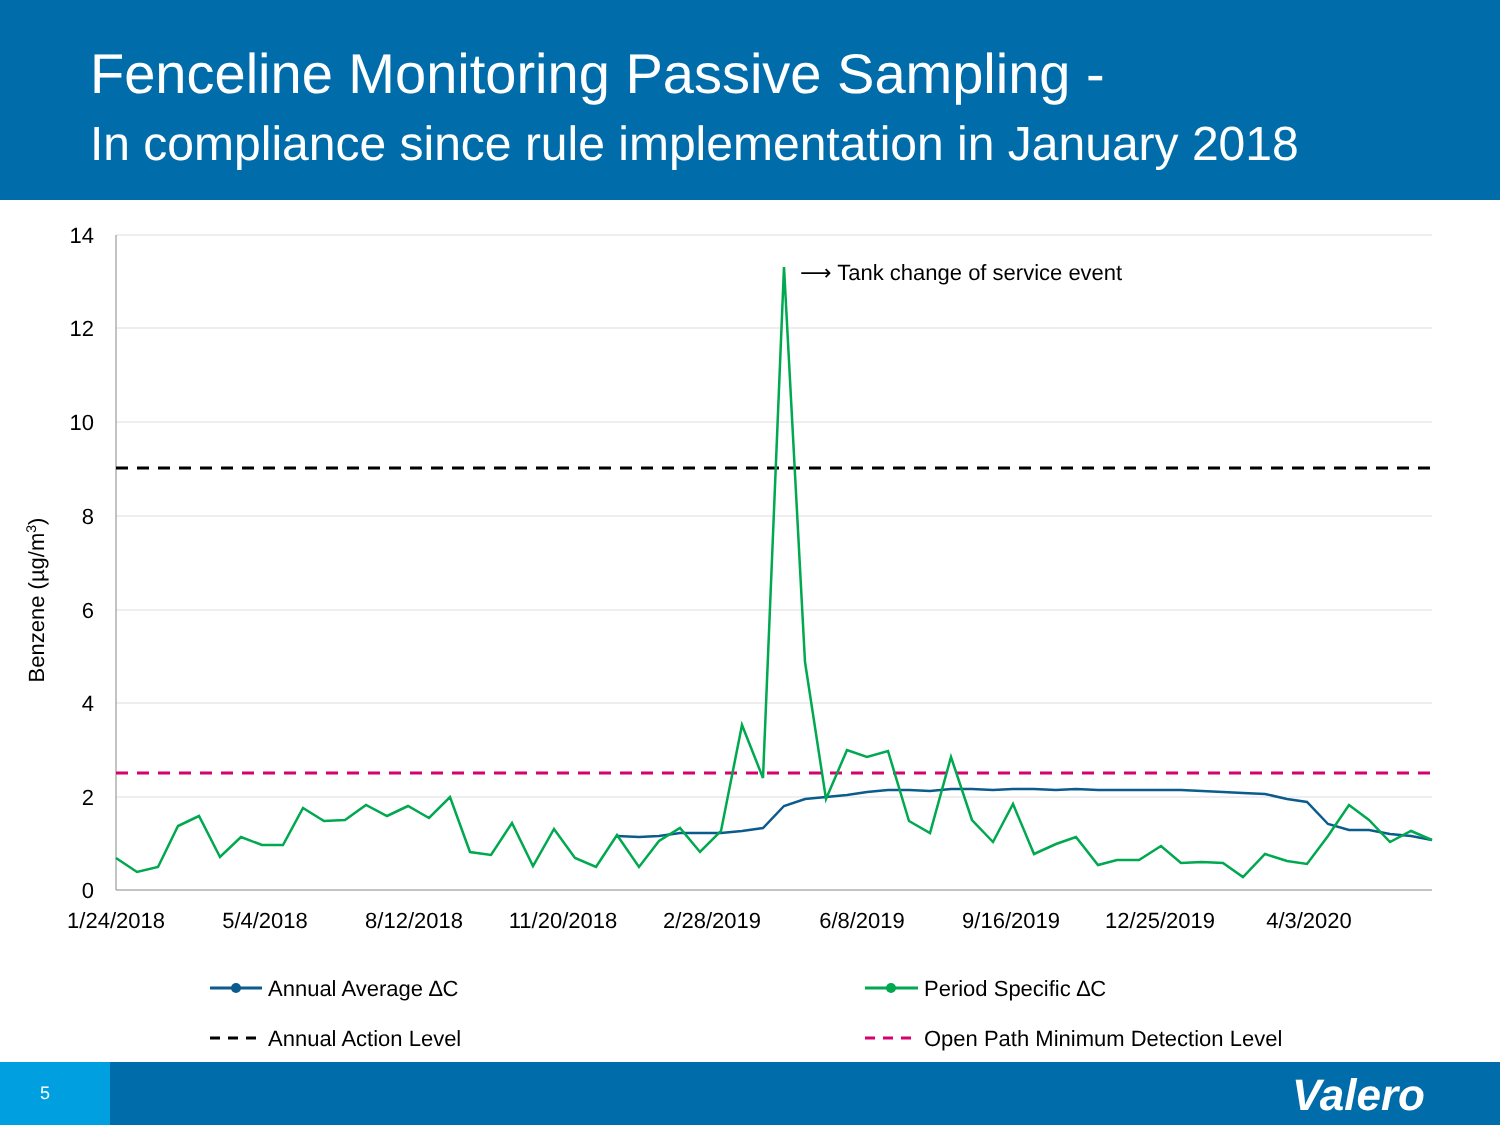Fenceline Monitoring Passive Sampling -
In compliance since rule implementation in January 2018
14
12
10
8
6
4
2
0
1/24/2018
5/4/2018
8/12/2018
11/20/2018
2/28/2019
6/8/2019
9/16/2019
12/25/2019
4/3/2020
Benzene (µg/m3)
⟶ Tank change of service event
Annual Average ∆C
Period Specific ∆C
Annual Action Level
Open Path Minimum Detection Level
5 Valero